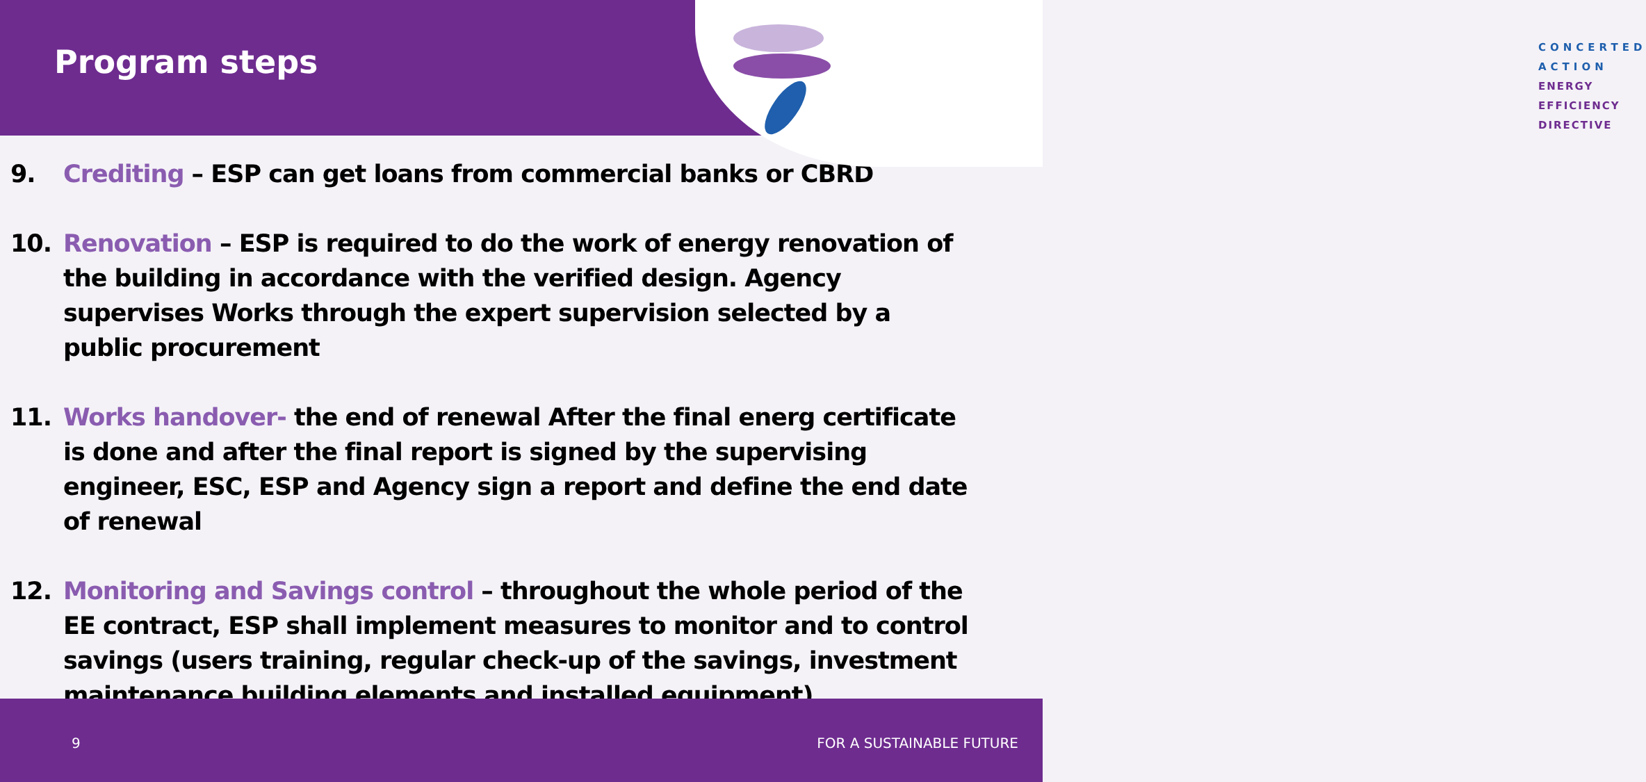Program steps
CONCERTED ACTION
ENERGY EFFICIENCY
DIRECTIVE
9. Crediting – ESP can get loans from commercial banks or CBRD
10. Renovation – ESP is required to do the work of energy renovation of the building in accordance with the verified design. Agency supervises Works through the expert supervision selected by a public procurement
11. Works handover- the end of renewal After the final energ certificate is done and after the final report is signed by the supervising engineer, ESC, ESP and Agency sign a report and define the end date of renewal
12. Monitoring and Savings control – throughout the whole period of the EE contract, ESP shall implement measures to monitor and to control savings (users training, regular check-up of the savings, investment maintenance building elements and installed equipment)
9 FOR A SUSTAINABLE FUTURE